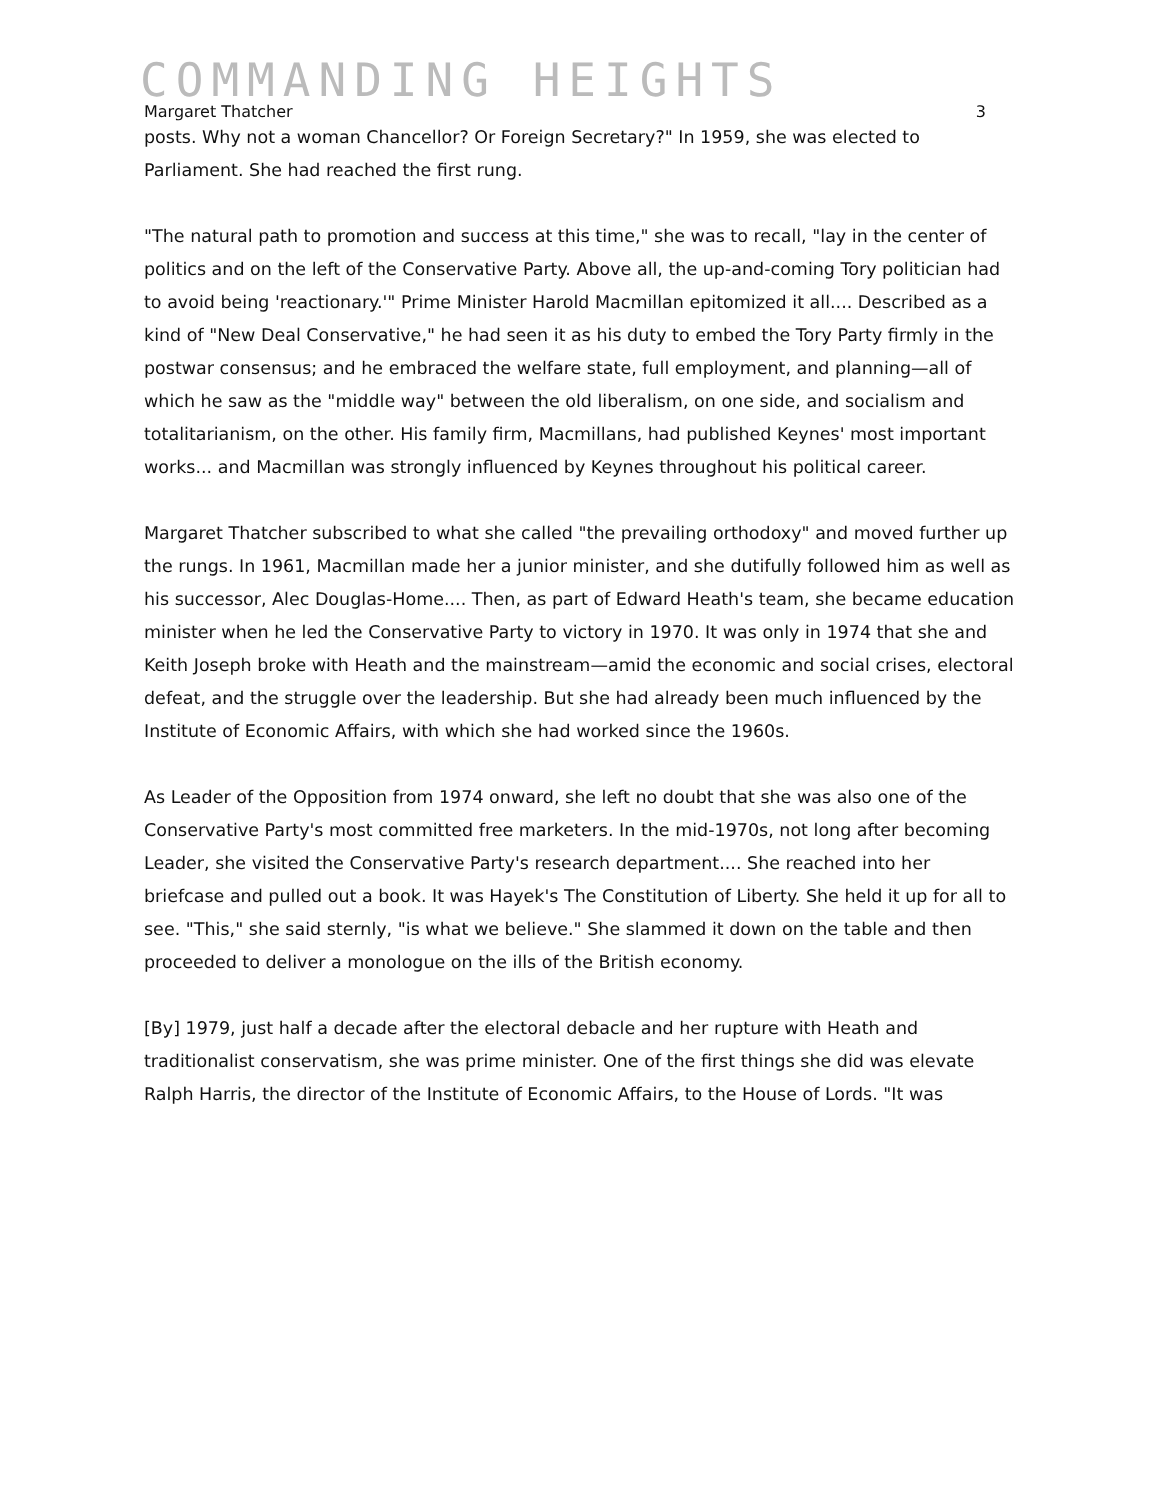COMMANDING HEIGHTS
Margaret Thatcher 3
posts. Why not a woman Chancellor? Or Foreign Secretary?" In 1959, she was elected to Parliament. She had reached the first rung.
"The natural path to promotion and success at this time," she was to recall, "lay in the center of politics and on the left of the Conservative Party. Above all, the up-and-coming Tory politician had to avoid being 'reactionary.'" Prime Minister Harold Macmillan epitomized it all.... Described as a kind of "New Deal Conservative," he had seen it as his duty to embed the Tory Party firmly in the postwar consensus; and he embraced the welfare state, full employment, and planning—all of which he saw as the "middle way" between the old liberalism, on one side, and socialism and totalitarianism, on the other. His family firm, Macmillans, had published Keynes' most important works... and Macmillan was strongly influenced by Keynes throughout his political career.
Margaret Thatcher subscribed to what she called "the prevailing orthodoxy" and moved further up the rungs. In 1961, Macmillan made her a junior minister, and she dutifully followed him as well as his successor, Alec Douglas-Home.... Then, as part of Edward Heath's team, she became education minister when he led the Conservative Party to victory in 1970. It was only in 1974 that she and Keith Joseph broke with Heath and the mainstream—amid the economic and social crises, electoral defeat, and the struggle over the leadership. But she had already been much influenced by the Institute of Economic Affairs, with which she had worked since the 1960s.
As Leader of the Opposition from 1974 onward, she left no doubt that she was also one of the Conservative Party's most committed free marketers. In the mid-1970s, not long after becoming Leader, she visited the Conservative Party's research department.... She reached into her briefcase and pulled out a book. It was Hayek's The Constitution of Liberty. She held it up for all to see. "This," she said sternly, "is what we believe." She slammed it down on the table and then proceeded to deliver a monologue on the ills of the British economy.
[By] 1979, just half a decade after the electoral debacle and her rupture with Heath and traditionalist conservatism, she was prime minister. One of the first things she did was elevate Ralph Harris, the director of the Institute of Economic Affairs, to the House of Lords. "It was